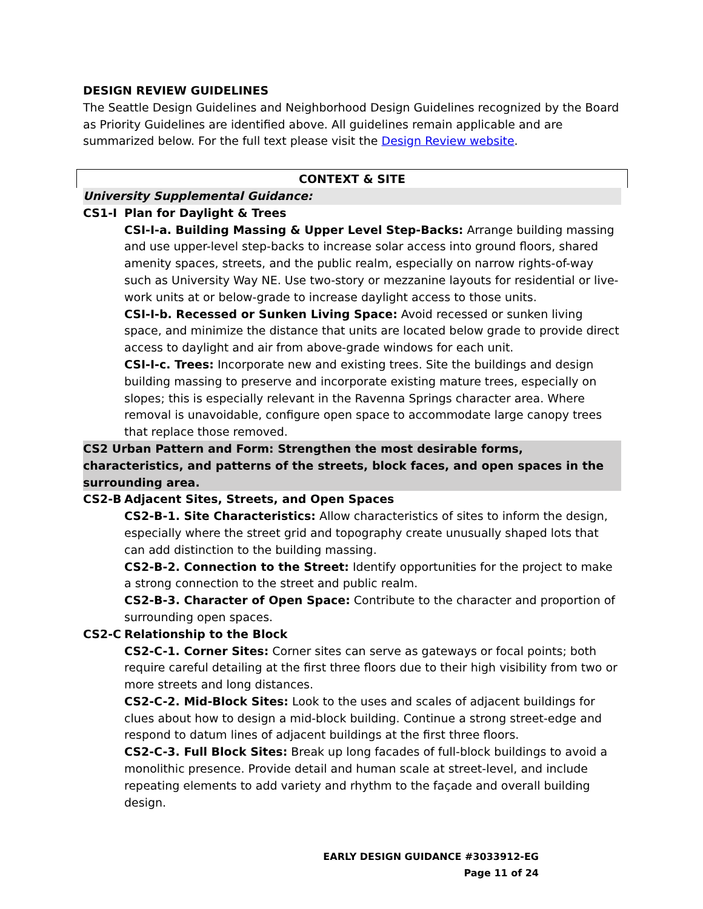DESIGN REVIEW GUIDELINES
The Seattle Design Guidelines and Neighborhood Design Guidelines recognized by the Board as Priority Guidelines are identified above. All guidelines remain applicable and are summarized below. For the full text please visit the Design Review website.
CONTEXT & SITE
University Supplemental Guidance:
CS1-I Plan for Daylight & Trees
CSI-I-a. Building Massing & Upper Level Step-Backs: Arrange building massing and use upper-level step-backs to increase solar access into ground floors, shared amenity spaces, streets, and the public realm, especially on narrow rights-of-way such as University Way NE. Use two-story or mezzanine layouts for residential or live-work units at or below-grade to increase daylight access to those units.
CSI-I-b. Recessed or Sunken Living Space: Avoid recessed or sunken living space, and minimize the distance that units are located below grade to provide direct access to daylight and air from above-grade windows for each unit.
CSI-I-c. Trees: Incorporate new and existing trees. Site the buildings and design building massing to preserve and incorporate existing mature trees, especially on slopes; this is especially relevant in the Ravenna Springs character area. Where removal is unavoidable, configure open space to accommodate large canopy trees that replace those removed.
CS2 Urban Pattern and Form: Strengthen the most desirable forms, characteristics, and patterns of the streets, block faces, and open spaces in the surrounding area.
CS2-B Adjacent Sites, Streets, and Open Spaces
CS2-B-1. Site Characteristics: Allow characteristics of sites to inform the design, especially where the street grid and topography create unusually shaped lots that can add distinction to the building massing.
CS2-B-2. Connection to the Street: Identify opportunities for the project to make a strong connection to the street and public realm.
CS2-B-3. Character of Open Space: Contribute to the character and proportion of surrounding open spaces.
CS2-C Relationship to the Block
CS2-C-1. Corner Sites: Corner sites can serve as gateways or focal points; both require careful detailing at the first three floors due to their high visibility from two or more streets and long distances.
CS2-C-2. Mid-Block Sites: Look to the uses and scales of adjacent buildings for clues about how to design a mid-block building. Continue a strong street-edge and respond to datum lines of adjacent buildings at the first three floors.
CS2-C-3. Full Block Sites: Break up long facades of full-block buildings to avoid a monolithic presence. Provide detail and human scale at street-level, and include repeating elements to add variety and rhythm to the façade and overall building design.
EARLY DESIGN GUIDANCE #3033912-EG
Page 11 of 24